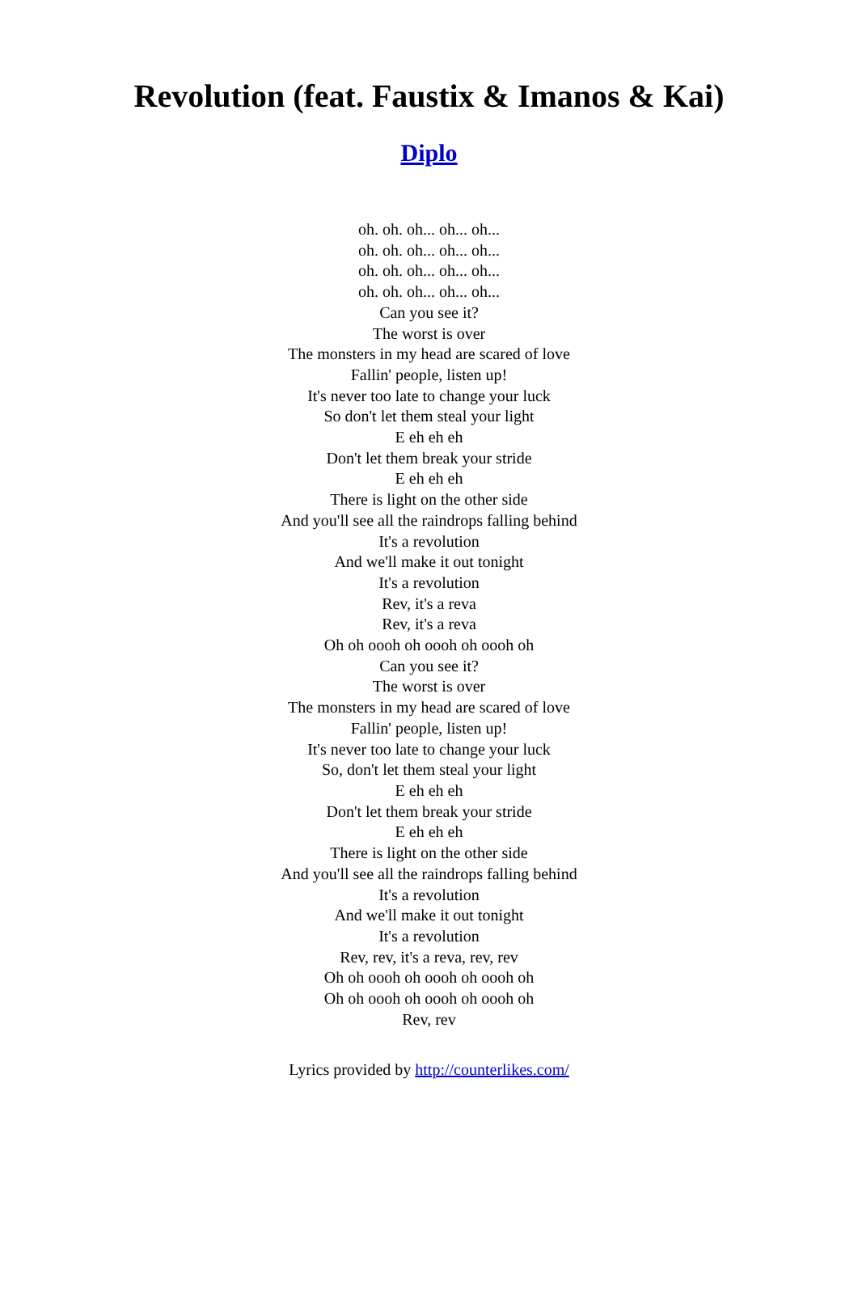Revolution (feat. Faustix & Imanos & Kai)
Diplo
oh. oh. oh... oh... oh...
oh. oh. oh... oh... oh...
oh. oh. oh... oh... oh...
oh. oh. oh... oh... oh...
Can you see it?
The worst is over
The monsters in my head are scared of love
Fallin' people, listen up!
It's never too late to change your luck
So don't let them steal your light
E eh eh eh
Don't let them break your stride
E eh eh eh
There is light on the other side
And you'll see all the raindrops falling behind
It's a revolution
And we'll make it out tonight
It's a revolution
Rev, it's a reva
Rev, it's a reva
Oh oh oooh oh oooh oh oooh oh
Can you see it?
The worst is over
The monsters in my head are scared of love
Fallin' people, listen up!
It's never too late to change your luck
So, don't let them steal your light
E eh eh eh
Don't let them break your stride
E eh eh eh
There is light on the other side
And you'll see all the raindrops falling behind
It's a revolution
And we'll make it out tonight
It's a revolution
Rev, rev, it's a reva, rev, rev
Oh oh oooh oh oooh oh oooh oh
Oh oh oooh oh oooh oh oooh oh
Rev, rev
Lyrics provided by http://counterlikes.com/